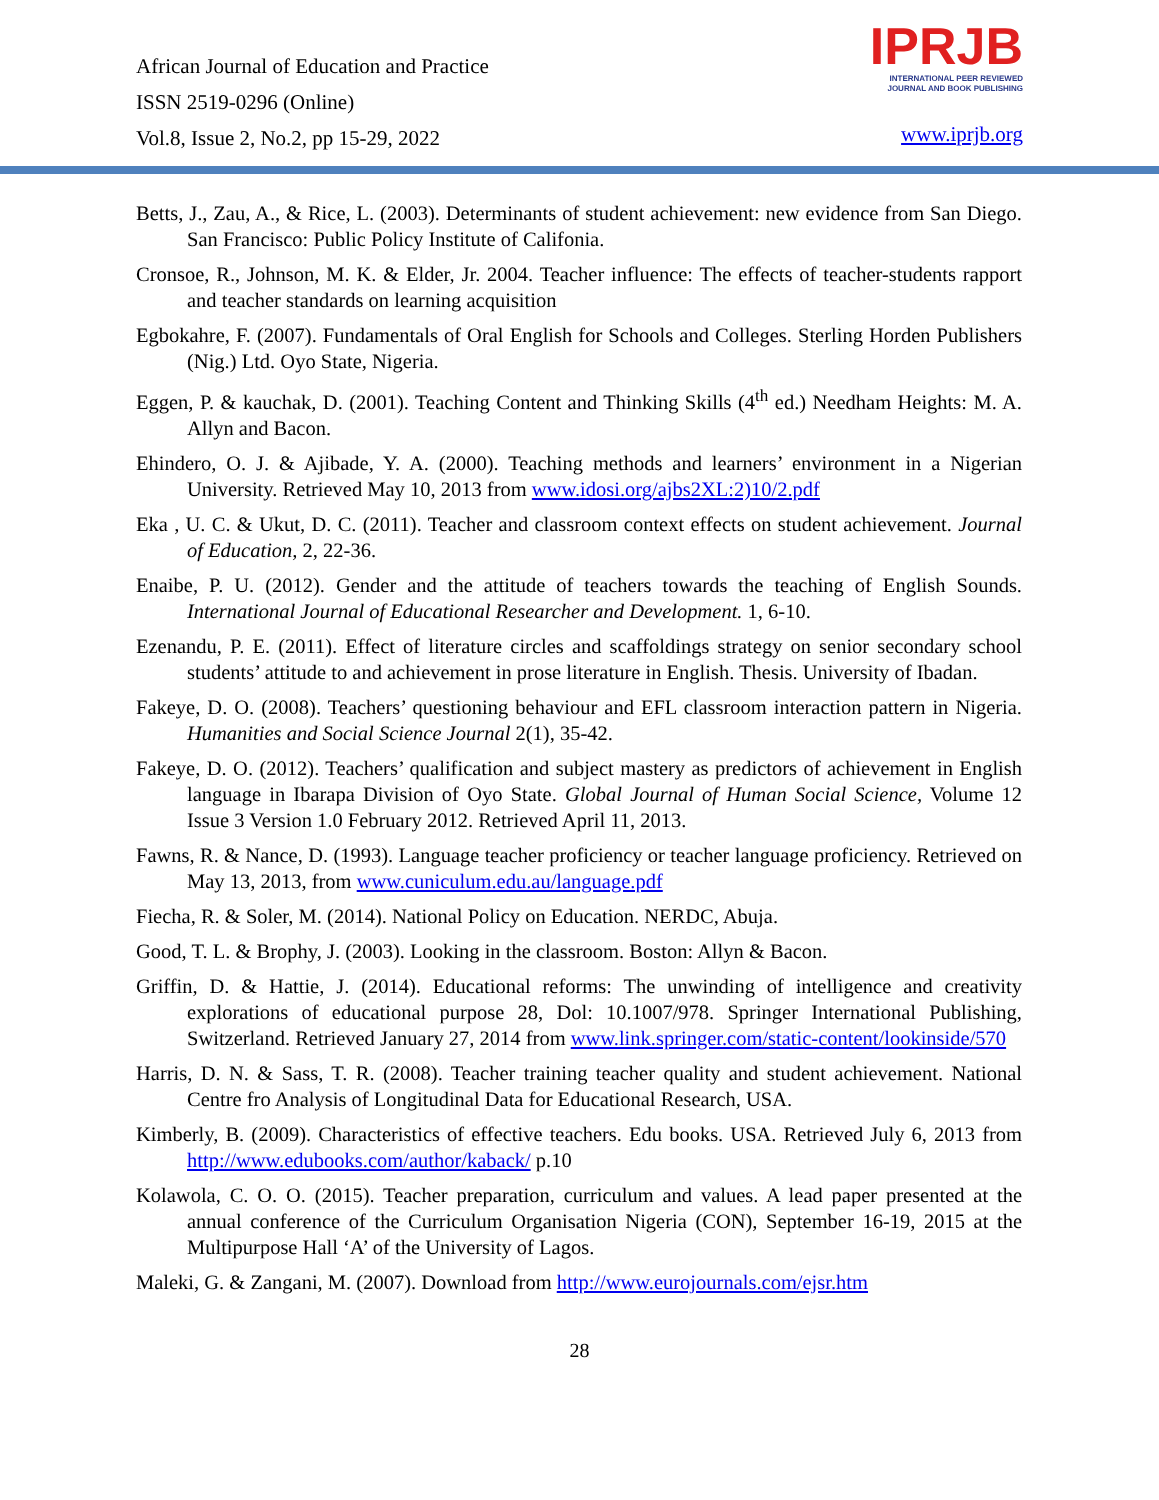African Journal of Education and Practice
ISSN 2519-0296 (Online)
Vol.8, Issue 2, No.2, pp 15-29, 2022
IPRJB
INTERNATIONAL PEER REVIEWED
JOURNAL AND BOOK PUBLISHING
www.iprjb.org
Betts, J., Zau, A., & Rice, L. (2003). Determinants of student achievement: new evidence from San Diego. San Francisco: Public Policy Institute of Califonia.
Cronsoe, R., Johnson, M. K. & Elder, Jr. 2004. Teacher influence: The effects of teacher-students rapport and teacher standards on learning acquisition
Egbokahre, F. (2007). Fundamentals of Oral English for Schools and Colleges. Sterling Horden Publishers (Nig.) Ltd. Oyo State, Nigeria.
Eggen, P. & kauchak, D. (2001). Teaching Content and Thinking Skills (4<sup>th</sup> ed.) Needham Heights: M. A. Allyn and Bacon.
Ehindero, O. J. & Ajibade, Y. A. (2000). Teaching methods and learners’ environment in a Nigerian University. Retrieved May 10, 2013 from www.idosi.org/ajbs2XL:2)10/2.pdf
Eka , U. C. & Ukut, D. C. (2011). Teacher and classroom context effects on student achievement. Journal of Education, 2, 22-36.
Enaibe, P. U. (2012). Gender and the attitude of teachers towards the teaching of English Sounds. International Journal of Educational Researcher and Development. 1, 6-10.
Ezenandu, P. E. (2011). Effect of literature circles and scaffoldings strategy on senior secondary school students’ attitude to and achievement in prose literature in English. Thesis. University of Ibadan.
Fakeye, D. O. (2008). Teachers’ questioning behaviour and EFL classroom interaction pattern in Nigeria. Humanities and Social Science Journal 2(1), 35-42.
Fakeye, D. O. (2012). Teachers’ qualification and subject mastery as predictors of achievement in English language in Ibarapa Division of Oyo State. Global Journal of Human Social Science, Volume 12 Issue 3 Version 1.0 February 2012. Retrieved April 11, 2013.
Fawns, R. & Nance, D. (1993). Language teacher proficiency or teacher language proficiency. Retrieved on May 13, 2013, from www.cuniculum.edu.au/language.pdf
Fiecha, R. & Soler, M. (2014). National Policy on Education. NERDC, Abuja.
Good, T. L. & Brophy, J. (2003). Looking in the classroom. Boston: Allyn & Bacon.
Griffin, D. & Hattie, J. (2014). Educational reforms: The unwinding of intelligence and creativity explorations of educational purpose 28, Dol: 10.1007/978. Springer International Publishing, Switzerland. Retrieved January 27, 2014 from www.link.springer.com/static-content/lookinside/570
Harris, D. N. & Sass, T. R. (2008). Teacher training teacher quality and student achievement. National Centre fro Analysis of Longitudinal Data for Educational Research, USA.
Kimberly, B. (2009). Characteristics of effective teachers. Edu books. USA. Retrieved July 6, 2013 from http://www.edubooks.com/author/kaback/ p.10
Kolawola, C. O. O. (2015). Teacher preparation, curriculum and values. A lead paper presented at the annual conference of the Curriculum Organisation Nigeria (CON), September 16-19, 2015 at the Multipurpose Hall ‘A’ of the University of Lagos.
Maleki, G. & Zangani, M. (2007). Download from http://www.eurojournals.com/ejsr.htm
28